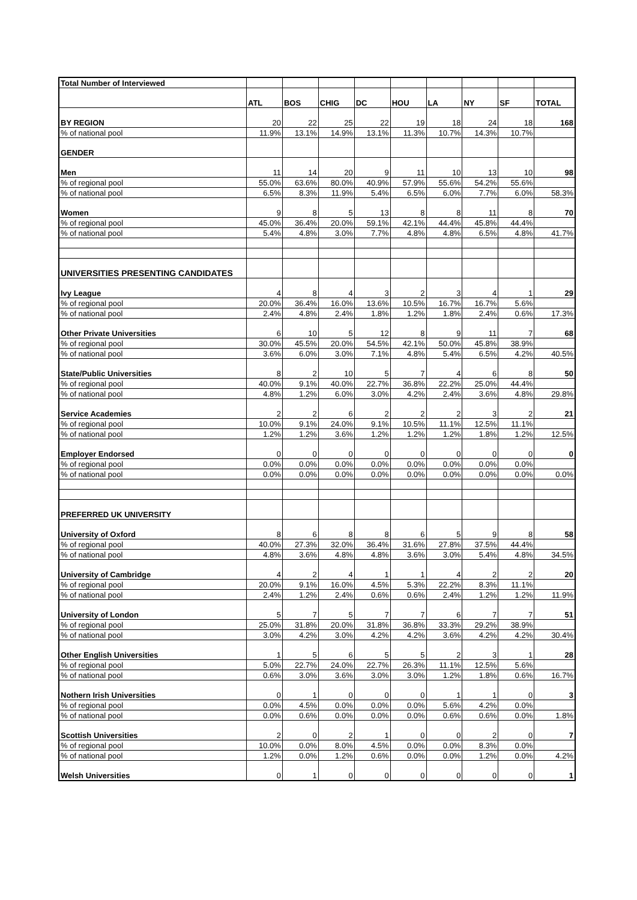| Total Number of Interviewed | | | | | | | | | |
| | ATL | BOS | CHIG | DC | HOU | LA | NY | SF | TOTAL |
| BY REGION | 20 | 22 | 25 | 22 | 19 | 18 | 24 | 18 | 168 |
| % of national pool | 11.9% | 13.1% | 14.9% | 13.1% | 11.3% | 10.7% | 14.3% | 10.7% | |
| GENDER | | | | | | | | | |
| Men | 11 | 14 | 20 | 9 | 11 | 10 | 13 | 10 | 98 |
| % of regional pool | 55.0% | 63.6% | 80.0% | 40.9% | 57.9% | 55.6% | 54.2% | 55.6% | |
| % of national pool | 6.5% | 8.3% | 11.9% | 5.4% | 6.5% | 6.0% | 7.7% | 6.0% | 58.3% |
| Women | 9 | 8 | 5 | 13 | 8 | 8 | 11 | 8 | 70 |
| % of regional pool | 45.0% | 36.4% | 20.0% | 59.1% | 42.1% | 44.4% | 45.8% | 44.4% | |
| % of national pool | 5.4% | 4.8% | 3.0% | 7.7% | 4.8% | 4.8% | 6.5% | 4.8% | 41.7% |
| UNIVERSITIES PRESENTING CANDIDATES | | | | | | | | | |
| Ivy League | 4 | 8 | 4 | 3 | 2 | 3 | 4 | 1 | 29 |
| % of regional pool | 20.0% | 36.4% | 16.0% | 13.6% | 10.5% | 16.7% | 16.7% | 5.6% | |
| % of national pool | 2.4% | 4.8% | 2.4% | 1.8% | 1.2% | 1.8% | 2.4% | 0.6% | 17.3% |
| Other Private Universities | 6 | 10 | 5 | 12 | 8 | 9 | 11 | 7 | 68 |
| % of regional pool | 30.0% | 45.5% | 20.0% | 54.5% | 42.1% | 50.0% | 45.8% | 38.9% | |
| % of national pool | 3.6% | 6.0% | 3.0% | 7.1% | 4.8% | 5.4% | 6.5% | 4.2% | 40.5% |
| State/Public Universities | 8 | 2 | 10 | 5 | 7 | 4 | 6 | 8 | 50 |
| % of regional pool | 40.0% | 9.1% | 40.0% | 22.7% | 36.8% | 22.2% | 25.0% | 44.4% | |
| % of national pool | 4.8% | 1.2% | 6.0% | 3.0% | 4.2% | 2.4% | 3.6% | 4.8% | 29.8% |
| Service Academies | 2 | 2 | 6 | 2 | 2 | 2 | 3 | 2 | 21 |
| % of regional pool | 10.0% | 9.1% | 24.0% | 9.1% | 10.5% | 11.1% | 12.5% | 11.1% | |
| % of national pool | 1.2% | 1.2% | 3.6% | 1.2% | 1.2% | 1.2% | 1.8% | 1.2% | 12.5% |
| Employer Endorsed | 0 | 0 | 0 | 0 | 0 | 0 | 0 | 0 | 0 |
| % of regional pool | 0.0% | 0.0% | 0.0% | 0.0% | 0.0% | 0.0% | 0.0% | 0.0% | |
| % of national pool | 0.0% | 0.0% | 0.0% | 0.0% | 0.0% | 0.0% | 0.0% | 0.0% | 0.0% |
| PREFERRED UK UNIVERSITY | | | | | | | | | |
| University of Oxford | 8 | 6 | 8 | 8 | 6 | 5 | 9 | 8 | 58 |
| % of regional pool | 40.0% | 27.3% | 32.0% | 36.4% | 31.6% | 27.8% | 37.5% | 44.4% | |
| % of national pool | 4.8% | 3.6% | 4.8% | 4.8% | 3.6% | 3.0% | 5.4% | 4.8% | 34.5% |
| University of Cambridge | 4 | 2 | 4 | 1 | 1 | 4 | 2 | 2 | 20 |
| % of regional pool | 20.0% | 9.1% | 16.0% | 4.5% | 5.3% | 22.2% | 8.3% | 11.1% | |
| % of national pool | 2.4% | 1.2% | 2.4% | 0.6% | 0.6% | 2.4% | 1.2% | 1.2% | 11.9% |
| University of London | 5 | 7 | 5 | 7 | 7 | 6 | 7 | 7 | 51 |
| % of regional pool | 25.0% | 31.8% | 20.0% | 31.8% | 36.8% | 33.3% | 29.2% | 38.9% | |
| % of national pool | 3.0% | 4.2% | 3.0% | 4.2% | 4.2% | 3.6% | 4.2% | 4.2% | 30.4% |
| Other English Universities | 1 | 5 | 6 | 5 | 5 | 2 | 3 | 1 | 28 |
| % of regional pool | 5.0% | 22.7% | 24.0% | 22.7% | 26.3% | 11.1% | 12.5% | 5.6% | |
| % of national pool | 0.6% | 3.0% | 3.6% | 3.0% | 3.0% | 1.2% | 1.8% | 0.6% | 16.7% |
| Nothern Irish Universities | 0 | 1 | 0 | 0 | 0 | 1 | 1 | 0 | 3 |
| % of regional pool | 0.0% | 4.5% | 0.0% | 0.0% | 0.0% | 5.6% | 4.2% | 0.0% | |
| % of national pool | 0.0% | 0.6% | 0.0% | 0.0% | 0.0% | 0.6% | 0.6% | 0.0% | 1.8% |
| Scottish Universities | 2 | 0 | 2 | 1 | 0 | 0 | 2 | 0 | 7 |
| % of regional pool | 10.0% | 0.0% | 8.0% | 4.5% | 0.0% | 0.0% | 8.3% | 0.0% | |
| % of national pool | 1.2% | 0.0% | 1.2% | 0.6% | 0.0% | 0.0% | 1.2% | 0.0% | 4.2% |
| Welsh Universities | 0 | 1 | 0 | 0 | 0 | 0 | 0 | 0 | 1 |